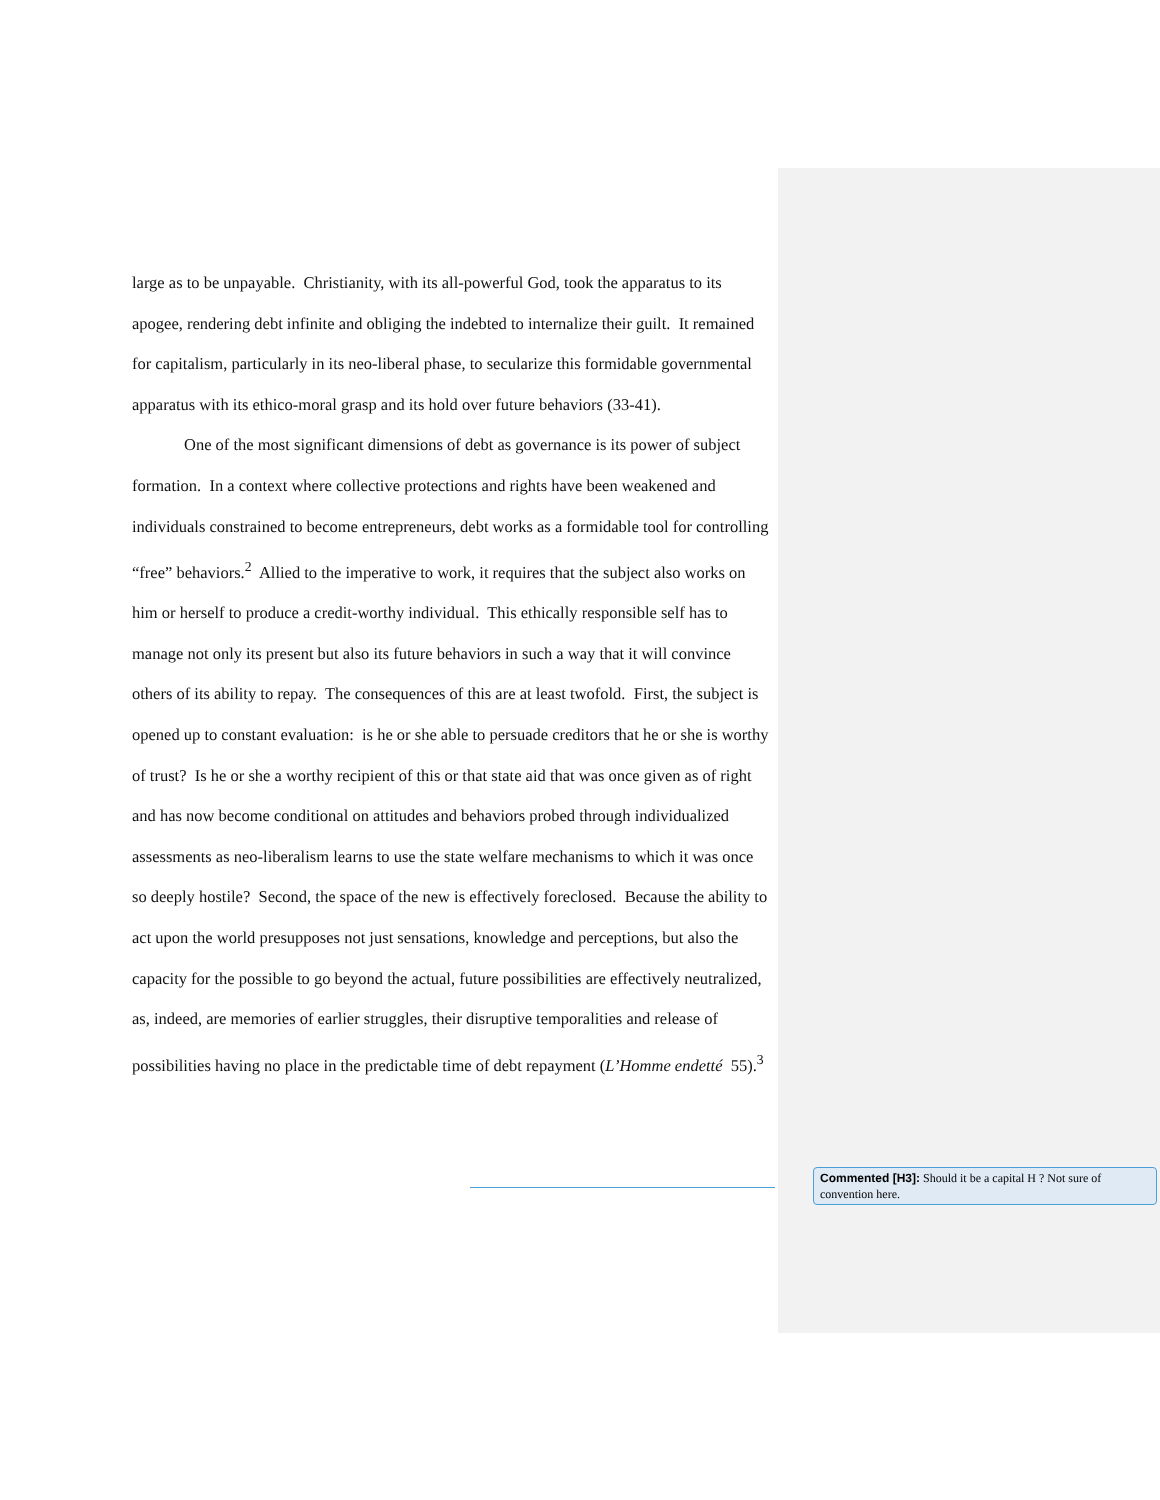large as to be unpayable. Christianity, with its all-powerful God, took the apparatus to its apogee, rendering debt infinite and obliging the indebted to internalize their guilt. It remained for capitalism, particularly in its neo-liberal phase, to secularize this formidable governmental apparatus with its ethico-moral grasp and its hold over future behaviors (33-41).
One of the most significant dimensions of debt as governance is its power of subject formation. In a context where collective protections and rights have been weakened and individuals constrained to become entrepreneurs, debt works as a formidable tool for controlling “free” behaviors.<sup>2</sup> Allied to the imperative to work, it requires that the subject also works on him or herself to produce a credit-worthy individual. This ethically responsible self has to manage not only its present but also its future behaviors in such a way that it will convince others of its ability to repay. The consequences of this are at least twofold. First, the subject is opened up to constant evaluation: is he or she able to persuade creditors that he or she is worthy of trust? Is he or she a worthy recipient of this or that state aid that was once given as of right and has now become conditional on attitudes and behaviors probed through individualized assessments as neo-liberalism learns to use the state welfare mechanisms to which it was once so deeply hostile? Second, the space of the new is effectively foreclosed. Because the ability to act upon the world presupposes not just sensations, knowledge and perceptions, but also the capacity for the possible to go beyond the actual, future possibilities are effectively neutralized, as, indeed, are memories of earlier struggles, their disruptive temporalities and release of possibilities having no place in the predictable time of debt repayment (L’Homme endetté 55).<sup>3</sup>
Commented [H3]: Should it be a capital H ? Not sure of convention here.